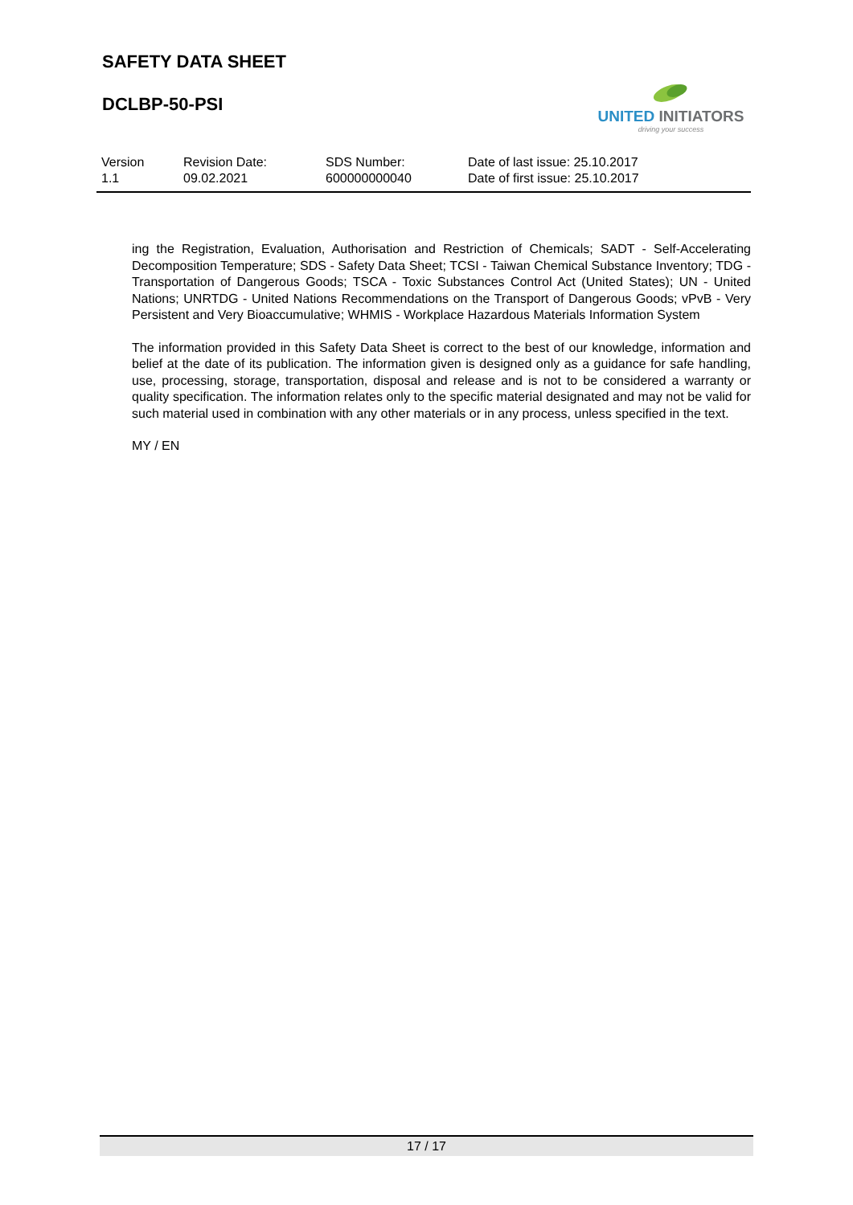SAFETY DATA SHEET
DCLBP-50-PSI
UNITED INITIATORS
driving your success
| Version 1.1 | Revision Date: 09.02.2021 | SDS Number: 600000000040 | Date of last issue: 25.10.2017 Date of first issue: 25.10.2017 |
ing the Registration, Evaluation, Authorisation and Restriction of Chemicals; SADT - Self-Accelerating Decomposition Temperature; SDS - Safety Data Sheet; TCSI - Taiwan Chemical Substance Inventory; TDG - Transportation of Dangerous Goods; TSCA - Toxic Substances Control Act (United States); UN - United Nations; UNRTDG - United Nations Recommendations on the Transport of Dangerous Goods; vPvB - Very Persistent and Very Bioaccumulative; WHMIS - Workplace Hazardous Materials Information System
The information provided in this Safety Data Sheet is correct to the best of our knowledge, information and belief at the date of its publication. The information given is designed only as a guidance for safe handling, use, processing, storage, transportation, disposal and release and is not to be considered a warranty or quality specification. The information relates only to the specific material designated and may not be valid for such material used in combination with any other materials or in any process, unless specified in the text.
MY / EN
17 / 17